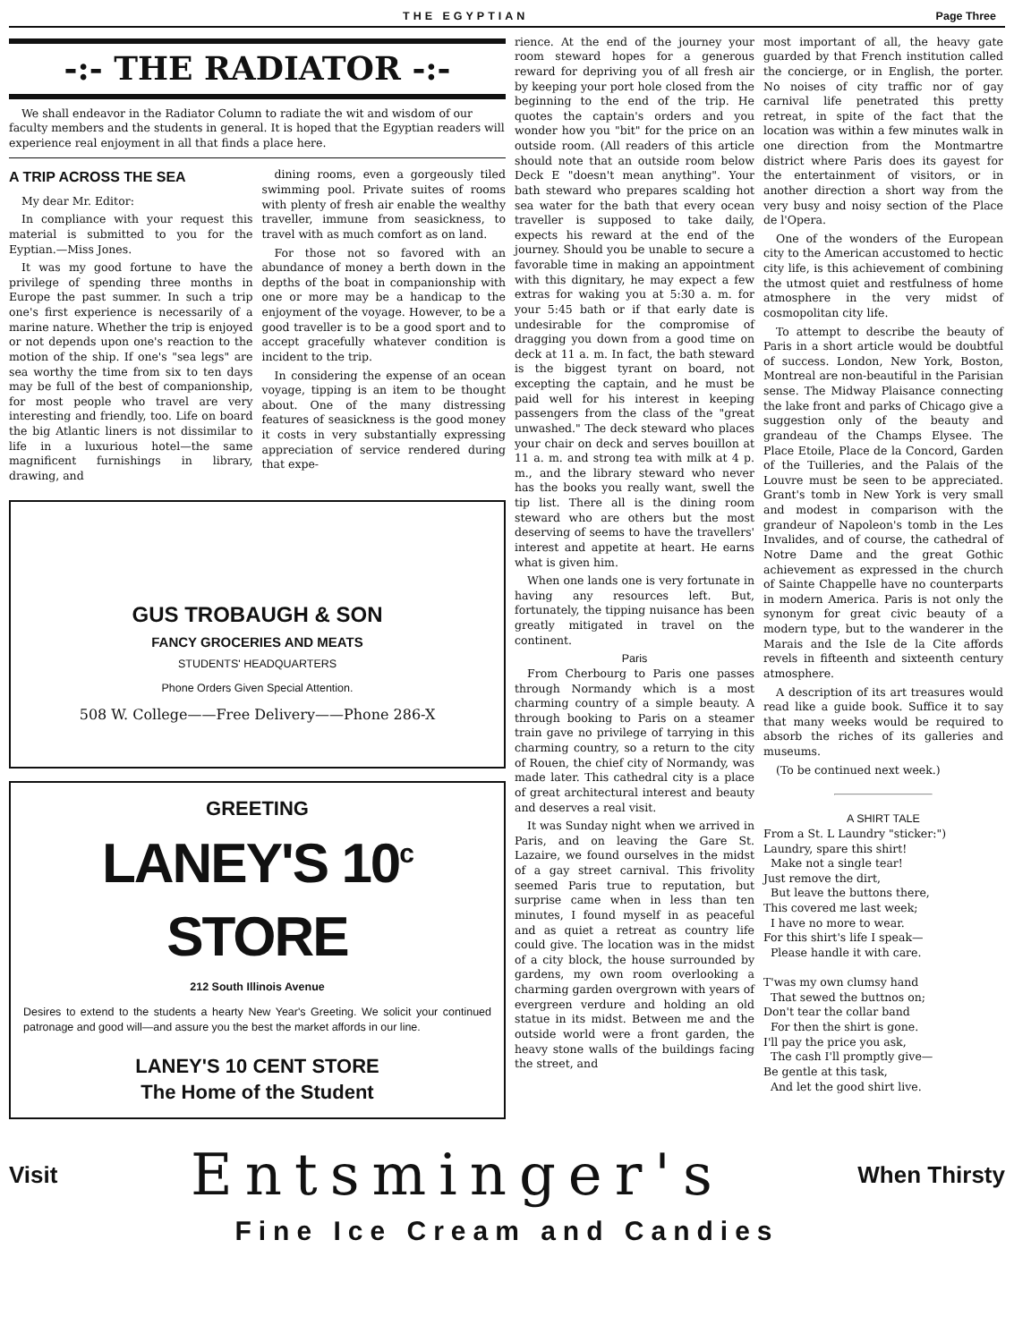THE EGYPTIAN Page Three
-:- THE RADIATOR -:-
We shall endeavor in the Radiator Column to radiate the wit and wisdom of our faculty members and the students in general. It is hoped that the Egyptian readers will experience real enjoyment in all that finds a place here.
A TRIP ACROSS THE SEA
My dear Mr. Editor:
In compliance with your request this material is submitted to you for the Eyptian.—Miss Jones.
It was my good fortune to have the privilege of spending three months in Europe the past summer. In such a trip one's first experience is necessarily of a marine nature. Whether the trip is enjoyed or not depends upon one's reaction to the motion of the ship. If one's "sea legs" are sea worthy the time from six to ten days may be full of the best of companionship, for most people who travel are very interesting and friendly, too. Life on board the big Atlantic liners is not dissimilar to life in a luxurious hotel—the same magnificent furnishings in library, drawing, and
dining rooms, even a gorgeously tiled swimming pool. Private suites of rooms with plenty of fresh air enable the wealthy traveller, immune from seasickness, to travel with as much comfort as on land.
For those not so favored with an abundance of money a berth down in the depths of the boat in companionship with one or more may be a handicap to the enjoyment of the voyage. However, to be a good traveller is to be a good sport and to accept gracefully whatever condition is incident to the trip.
In considering the expense of an ocean voyage, tipping is an item to be thought about. One of the many distressing features of seasickness is the good money it costs in very substantially expressing appreciation of service rendered during that expe-
GUS TROBAUGH & SON
FANCY GROCERIES AND MEATS
STUDENTS' HEADQUARTERS
Phone Orders Given Special Attention.
508 W. College——Free Delivery——Phone 286-X
GREETING
LANEY'S 10<sup>c</sup> STORE
212 South Illinois Avenue
Desires to extend to the students a hearty New Year's Greeting. We solicit your continued patronage and good will—and assure you the best the market affords in our line.
LANEY'S 10 CENT STORE
The Home of the Student
rience. At the end of the journey your room steward hopes for a generous reward for depriving you of all fresh air by keeping your port hole closed from the beginning to the end of the trip. He quotes the captain's orders and you wonder how you "bit" for the price on an outside room. (All readers of this article should note that an outside room below Deck E "doesn't mean anything". Your bath steward who prepares scalding hot sea water for the bath that every ocean traveller is supposed to take daily, expects his reward at the end of the journey. Should you be unable to secure a favorable time in making an appointment with this dignitary, he may expect a few extras for waking you at 5:30 a. m. for your 5:45 bath or if that early date is undesirable for the compromise of dragging you down from a good time on deck at 11 a. m. In fact, the bath steward is the biggest tyrant on board, not excepting the captain, and he must be paid well for his interest in keeping passengers from the class of the "great unwashed." The deck steward who places your chair on deck and serves bouillon at 11 a. m. and strong tea with milk at 4 p. m., and the library steward who never has the books you really want, swell the tip list. There all is the dining room steward who are others but the most deserving of seems to have the travellers' interest and appetite at heart. He earns what is given him.
When one lands one is very fortunate in having any resources left. But, fortunately, the tipping nuisance has been greatly mitigated in travel on the continent.
Paris
From Cherbourg to Paris one passes through Normandy which is a most charming country of a simple beauty. A through booking to Paris on a steamer train gave no privilege of tarrying in this charming country, so a return to the city of Rouen, the chief city of Normandy, was made later. This cathedral city is a place of great architectural interest and beauty and deserves a real visit.
It was Sunday night when we arrived in Paris, and on leaving the Gare St. Lazaire, we found ourselves in the midst of a gay street carnival. This frivolity seemed Paris true to reputation, but surprise came when in less than ten minutes, I found myself in as peaceful and as quiet a retreat as country life could give. The location was in the midst of a city block, the house surrounded by gardens, my own room overlooking a charming garden overgrown with years of evergreen verdure and holding an old statue in its midst. Between me and the outside world were a front garden, the heavy stone walls of the buildings facing the street, and
most important of all, the heavy gate guarded by that French institution called the concierge, or in English, the porter. No noises of city traffic nor of gay carnival life penetrated this pretty retreat, in spite of the fact that the location was within a few minutes walk in one direction from the Montmartre district where Paris does its gayest for the entertainment of visitors, or in another direction a short way from the very busy and noisy section of the Place de l'Opera.
One of the wonders of the European city to the American accustomed to hectic city life, is this achievement of combining the utmost quiet and restfulness of home atmosphere in the very midst of cosmopolitan city life.
To attempt to describe the beauty of Paris in a short article would be doubtful of success. London, New York, Boston, Montreal are non-beautiful in the Parisian sense. The Midway Plaisance connecting the lake front and parks of Chicago give a suggestion only of the beauty and grandeau of the Champs Elysee. The Place Etoile, Place de la Concord, Garden of the Tuilleries, and the Palais of the Louvre must be seen to be appreciated. Grant's tomb in New York is very small and modest in comparison with the grandeur of Napoleon's tomb in the Les Invalides, and of course, the cathedral of Notre Dame and the great Gothic achievement as expressed in the church of Sainte Chappelle have no counterparts in modern America. Paris is not only the synonym for great civic beauty of a modern type, but to the wanderer in the Marais and the Isle de la Cite affords revels in fifteenth and sixteenth century atmosphere.
A description of its art treasures would read like a guide book. Suffice it to say that many weeks would be required to absorb the riches of its galleries and museums.
(To be continued next week.)
A SHIRT TALE
From a St. L Laundry "sticker:")
Laundry, spare this shirt!
Make not a single tear!
Just remove the dirt,
But leave the buttons there,
This covered me last week;
I have no more to wear.
For this shirt's life I speak—
Please handle it with care.
T'was my own clumsy hand
That sewed the buttnos on;
Don't tear the collar band
For then the shirt is gone.
I'll pay the price you ask,
The cash I'll promptly give—
Be gentle at this task,
And let the good shirt live.
Visit Entsminger's When Thirsty
Fine Ice Cream and Candies